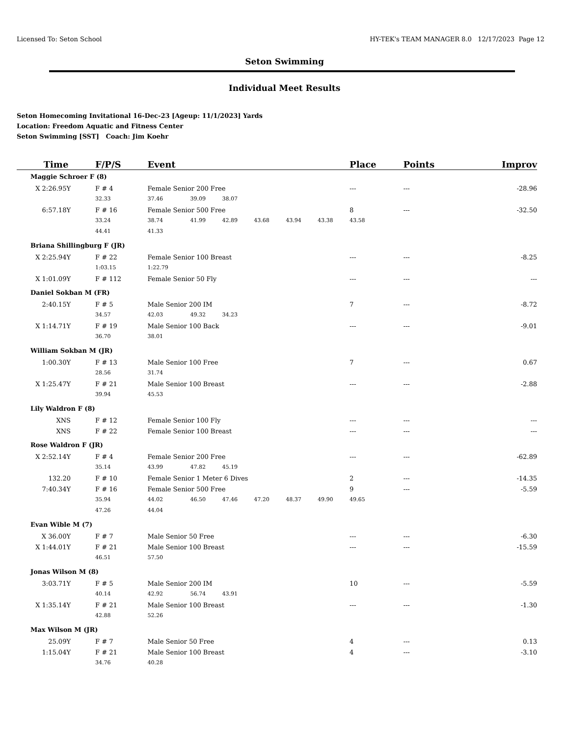Licensed To: Seton School HY-TEK's TEAM MANAGER 8.0 12/17/2023 Page 12
Seton Swimming
Individual Meet Results
Seton Homecoming Invitational 16-Dec-23 [Ageup: 11/1/2023] Yards
Location: Freedom Aquatic and Fitness Center
Seton Swimming [SST] Coach: Jim Koehr
| Time | F/P/S | Event | | | | | | Place | Points | Improv |
| --- | --- | --- | --- | --- | --- | --- | --- | --- | --- | --- |
| Maggie Schroer F (8) | | | | | | | | | | |
| X 2:26.95Y | F # 4 | Female Senior 200 Free | | | | | | --- | --- | -28.96 |
| | 32.33 | 37.46 | 39.09 | 38.07 | | | | | | |
| 6:57.18Y | F # 16 | Female Senior 500 Free | | | | | | 8 | --- | -32.50 |
| | 33.24 | 38.74 | 41.99 | 42.89 | 43.68 | 43.94 | 43.38 | 43.58 | | |
| | 44.41 | 41.33 | | | | | | | | |
| Briana Shillingburg F (JR) | | | | | | | | | | |
| X 2:25.94Y | F # 22 | Female Senior 100 Breast | | | | | | --- | --- | -8.25 |
| | 1:03.15 | 1:22.79 | | | | | | | | |
| X 1:01.09Y | F # 112 | Female Senior 50 Fly | | | | | | --- | --- | --- |
| Daniel Sokban M (FR) | | | | | | | | | | |
| 2:40.15Y | F # 5 | Male Senior 200 IM | | | | | | 7 | --- | -8.72 |
| | 34.57 | 42.03 | 49.32 | 34.23 | | | | | | |
| X 1:14.71Y | F # 19 | Male Senior 100 Back | | | | | | --- | --- | -9.01 |
| | 36.70 | 38.01 | | | | | | | | |
| William Sokban M (JR) | | | | | | | | | | |
| 1:00.30Y | F # 13 | Male Senior 100 Free | | | | | | 7 | --- | 0.67 |
| | 28.56 | 31.74 | | | | | | | | |
| X 1:25.47Y | F # 21 | Male Senior 100 Breast | | | | | | --- | --- | -2.88 |
| | 39.94 | 45.53 | | | | | | | | |
| Lily Waldron F (8) | | | | | | | | | | |
| XNS | F # 12 | Female Senior 100 Fly | | | | | | --- | --- | --- |
| XNS | F # 22 | Female Senior 100 Breast | | | | | | --- | --- | --- |
| Rose Waldron F (JR) | | | | | | | | | | |
| X 2:52.14Y | F # 4 | Female Senior 200 Free | | | | | | --- | --- | -62.89 |
| | 35.14 | 43.99 | 47.82 | 45.19 | | | | | | |
| 132.20 | F # 10 | Female Senior 1 Meter 6 Dives | | | | | | 2 | --- | -14.35 |
| 7:40.34Y | F # 16 | Female Senior 500 Free | | | | | | 9 | --- | -5.59 |
| | 35.94 | 44.02 | 46.50 | 47.46 | 47.20 | 48.37 | 49.90 | 49.65 | | |
| | 47.26 | 44.04 | | | | | | | | |
| Evan Wible M (7) | | | | | | | | | | |
| X 36.00Y | F # 7 | Male Senior 50 Free | | | | | | --- | --- | -6.30 |
| X 1:44.01Y | F # 21 | Male Senior 100 Breast | | | | | | --- | --- | -15.59 |
| | 46.51 | 57.50 | | | | | | | | |
| Jonas Wilson M (8) | | | | | | | | | | |
| 3:03.71Y | F # 5 | Male Senior 200 IM | | | | | | 10 | --- | -5.59 |
| | 40.14 | 42.92 | 56.74 | 43.91 | | | | | | |
| X 1:35.14Y | F # 21 | Male Senior 100 Breast | | | | | | --- | --- | -1.30 |
| | 42.88 | 52.26 | | | | | | | | |
| Max Wilson M (JR) | | | | | | | | | | |
| 25.09Y | F # 7 | Male Senior 50 Free | | | | | | 4 | --- | 0.13 |
| 1:15.04Y | F # 21 | Male Senior 100 Breast | | | | | | 4 | --- | -3.10 |
| | 34.76 | 40.28 | | | | | | | | |